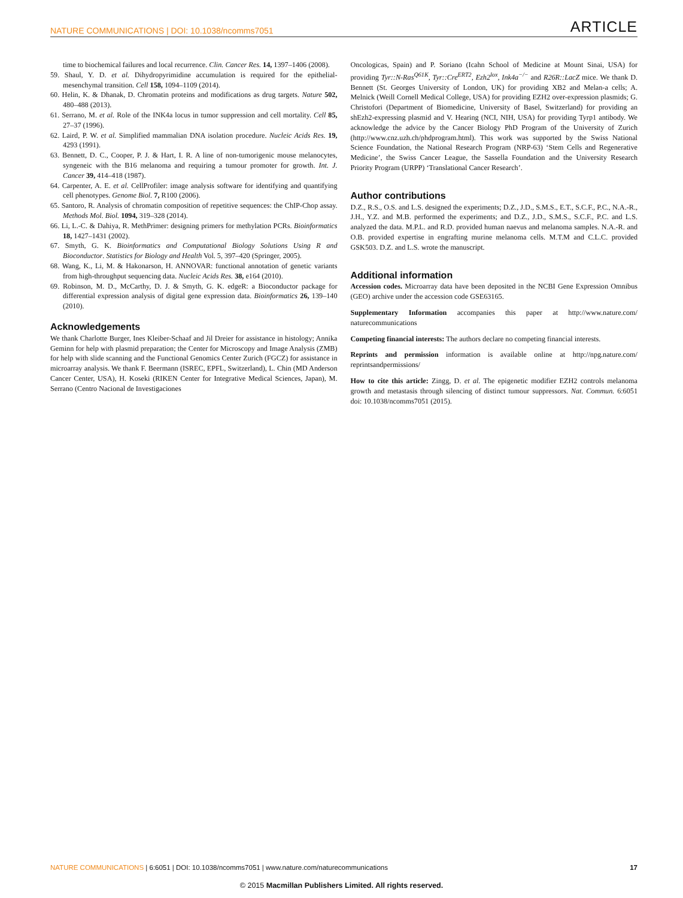NATURE COMMUNICATIONS | DOI: 10.1038/ncomms7051 ARTICLE
time to biochemical failures and local recurrence. Clin. Cancer Res. 14, 1397–1406 (2008).
59. Shaul, Y. D. et al. Dihydropyrimidine accumulation is required for the epithelial-mesenchymal transition. Cell 158, 1094–1109 (2014).
60. Helin, K. & Dhanak, D. Chromatin proteins and modifications as drug targets. Nature 502, 480–488 (2013).
61. Serrano, M. et al. Role of the INK4a locus in tumor suppression and cell mortality. Cell 85, 27–37 (1996).
62. Laird, P. W. et al. Simplified mammalian DNA isolation procedure. Nucleic Acids Res. 19, 4293 (1991).
63. Bennett, D. C., Cooper, P. J. & Hart, I. R. A line of non-tumorigenic mouse melanocytes, syngeneic with the B16 melanoma and requiring a tumour promoter for growth. Int. J. Cancer 39, 414–418 (1987).
64. Carpenter, A. E. et al. CellProfiler: image analysis software for identifying and quantifying cell phenotypes. Genome Biol. 7, R100 (2006).
65. Santoro, R. Analysis of chromatin composition of repetitive sequences: the ChIP-Chop assay. Methods Mol. Biol. 1094, 319–328 (2014).
66. Li, L.-C. & Dahiya, R. MethPrimer: designing primers for methylation PCRs. Bioinformatics 18, 1427–1431 (2002).
67. Smyth, G. K. Bioinformatics and Computational Biology Solutions Using R and Bioconductor. Statistics for Biology and Health Vol. 5, 397–420 (Springer, 2005).
68. Wang, K., Li, M. & Hakonarson, H. ANNOVAR: functional annotation of genetic variants from high-throughput sequencing data. Nucleic Acids Res. 38, e164 (2010).
69. Robinson, M. D., McCarthy, D. J. & Smyth, G. K. edgeR: a Bioconductor package for differential expression analysis of digital gene expression data. Bioinformatics 26, 139–140 (2010).
Acknowledgements
We thank Charlotte Burger, Ines Kleiber-Schaaf and Jil Dreier for assistance in histology; Annika Geminn for help with plasmid preparation; the Center for Microscopy and Image Analysis (ZMB) for help with slide scanning and the Functional Genomics Center Zurich (FGCZ) for assistance in microarray analysis. We thank F. Beermann (ISREC, EPFL, Switzerland), L. Chin (MD Anderson Cancer Center, USA), H. Koseki (RIKEN Center for Integrative Medical Sciences, Japan), M. Serrano (Centro Nacional de Investigaciones
Oncologicas, Spain) and P. Soriano (Icahn School of Medicine at Mount Sinai, USA) for providing Tyr::N-Ras<sup>Q61K</sup>, Tyr::Cre<sup>ERT2</sup>, Ezh2<sup>lox</sup>, Ink4a<sup>−/−</sup> and R26R::LacZ mice. We thank D. Bennett (St. Georges University of London, UK) for providing XB2 and Melan-a cells; A. Melnick (Weill Cornell Medical College, USA) for providing EZH2 over-expression plasmids; G. Christofori (Department of Biomedicine, University of Basel, Switzerland) for providing an shEzh2-expressing plasmid and V. Hearing (NCI, NIH, USA) for providing Tyrp1 antibody. We acknowledge the advice by the Cancer Biology PhD Program of the University of Zurich (http://www.cnz.uzh.ch/phdprogram.html). This work was supported by the Swiss National Science Foundation, the National Research Program (NRP-63) ‘Stem Cells and Regenerative Medicine’, the Swiss Cancer League, the Sassella Foundation and the University Research Priority Program (URPP) ‘Translational Cancer Research’.
Author contributions
D.Z., R.S., O.S. and L.S. designed the experiments; D.Z., J.D., S.M.S., E.T., S.C.F., P.C., N.A.-R., J.H., Y.Z. and M.B. performed the experiments; and D.Z., J.D., S.M.S., S.C.F., P.C. and L.S. analyzed the data. M.P.L. and R.D. provided human naevus and melanoma samples. N.A.-R. and O.B. provided expertise in engrafting murine melanoma cells. M.T.M and C.L.C. provided GSK503. D.Z. and L.S. wrote the manuscript.
Additional information
Accession codes. Microarray data have been deposited in the NCBI Gene Expression Omnibus (GEO) archive under the accession code GSE63165.
Supplementary Information accompanies this paper at http://www.nature.com/ naturecommunications
Competing financial interests: The authors declare no competing financial interests.
Reprints and permission information is available online at http://npg.nature.com/ reprintsandpermissions/
How to cite this article: Zingg, D. et al. The epigenetic modifier EZH2 controls melanoma growth and metastasis through silencing of distinct tumour suppressors. Nat. Commun. 6:6051 doi: 10.1038/ncomms7051 (2015).
NATURE COMMUNICATIONS | 6:6051 | DOI: 10.1038/ncomms7051 | www.nature.com/naturecommunications 17
© 2015 Macmillan Publishers Limited. All rights reserved.